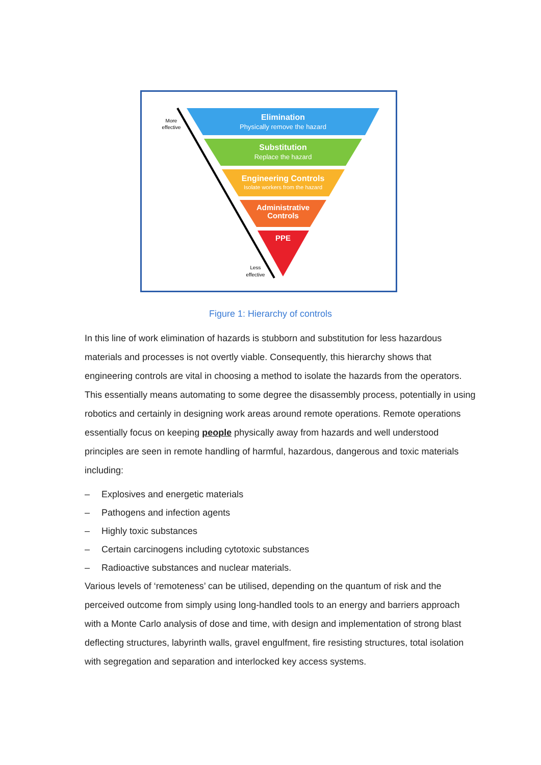Elimination
Physically remove the hazard
Substitution
Replace the hazard
Engineering Controls
Isolate workers from the hazard
Administrative
Controls
PPE
More
effective
Less
effective
Figure 1: Hierarchy of controls
In this line of work elimination of hazards is stubborn and substitution for less hazardous materials and processes is not overtly viable. Consequently, this hierarchy shows that engineering controls are vital in choosing a method to isolate the hazards from the operators. This essentially means automating to some degree the disassembly process, potentially in using robotics and certainly in designing work areas around remote operations. Remote operations essentially focus on keeping people physically away from hazards and well understood principles are seen in remote handling of harmful, hazardous, dangerous and toxic materials including:
– Explosives and energetic materials
– Pathogens and infection agents
– Highly toxic substances
– Certain carcinogens including cytotoxic substances
– Radioactive substances and nuclear materials.
Various levels of ‘remoteness’ can be utilised, depending on the quantum of risk and the perceived outcome from simply using long-handled tools to an energy and barriers approach with a Monte Carlo analysis of dose and time, with design and implementation of strong blast deflecting structures, labyrinth walls, gravel engulfment, fire resisting structures, total isolation with segregation and separation and interlocked key access systems.